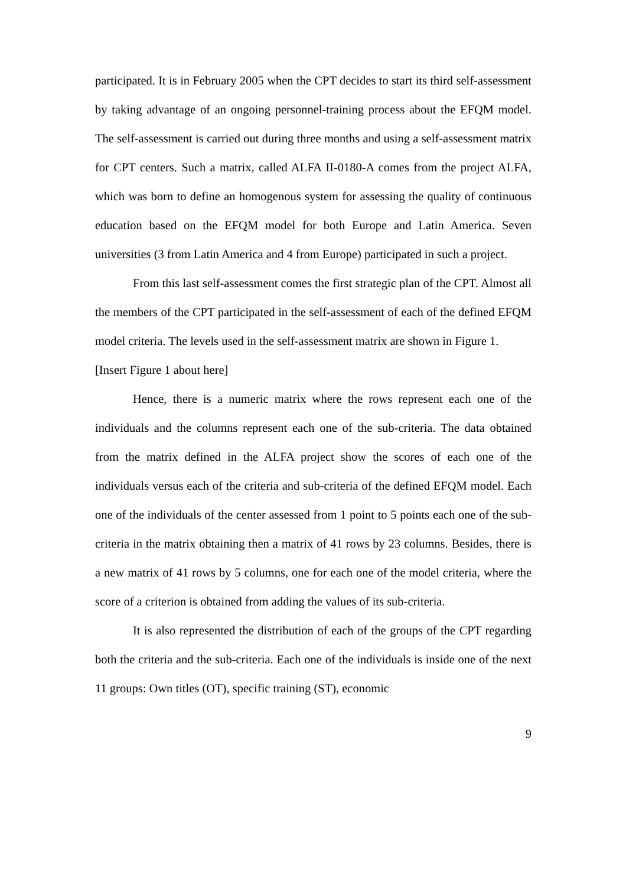participated. It is in February 2005 when the CPT decides to start its third self-assessment by taking advantage of an ongoing personnel-training process about the EFQM model. The self-assessment is carried out during three months and using a self-assessment matrix for CPT centers. Such a matrix, called ALFA II-0180-A comes from the project ALFA, which was born to define an homogenous system for assessing the quality of continuous education based on the EFQM model for both Europe and Latin America. Seven universities (3 from Latin America and 4 from Europe) participated in such a project.
From this last self-assessment comes the first strategic plan of the CPT. Almost all the members of the CPT participated in the self-assessment of each of the defined EFQM model criteria. The levels used in the self-assessment matrix are shown in Figure 1.
[Insert Figure 1 about here]
Hence, there is a numeric matrix where the rows represent each one of the individuals and the columns represent each one of the sub-criteria. The data obtained from the matrix defined in the ALFA project show the scores of each one of the individuals versus each of the criteria and sub-criteria of the defined EFQM model. Each one of the individuals of the center assessed from 1 point to 5 points each one of the sub-criteria in the matrix obtaining then a matrix of 41 rows by 23 columns. Besides, there is a new matrix of 41 rows by 5 columns, one for each one of the model criteria, where the score of a criterion is obtained from adding the values of its sub-criteria.
It is also represented the distribution of each of the groups of the CPT regarding both the criteria and the sub-criteria. Each one of the individuals is inside one of the next 11 groups: Own titles (OT), specific training (ST), economic
9